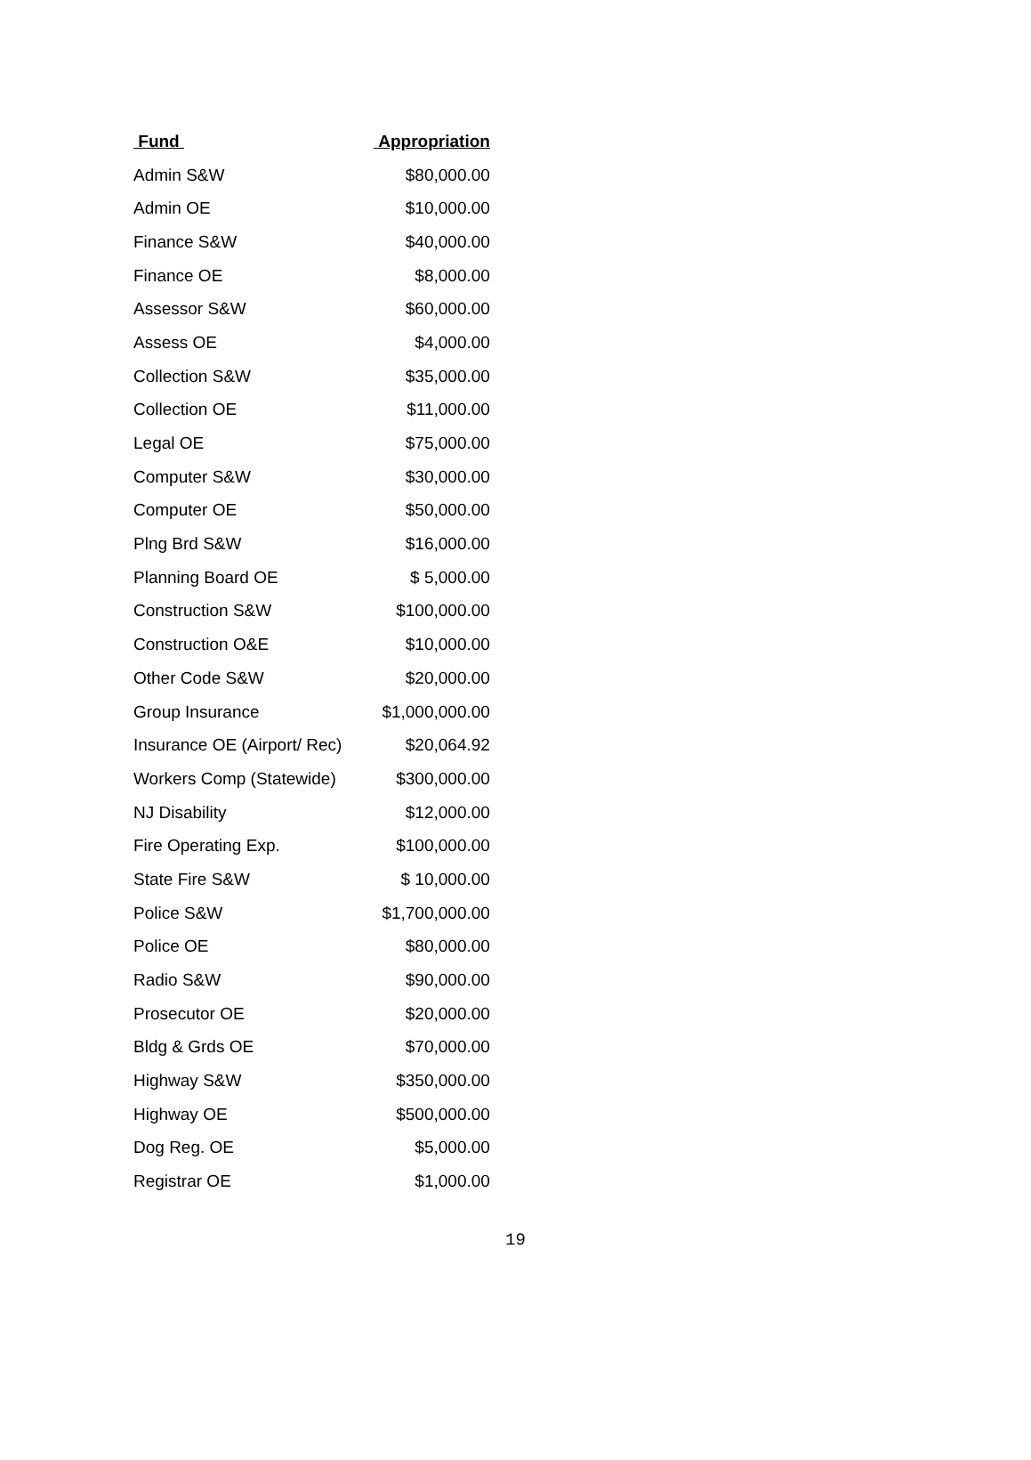| Fund | Appropriation |
| --- | --- |
| Admin S&W | $80,000.00 |
| Admin OE | $10,000.00 |
| Finance S&W | $40,000.00 |
| Finance OE | $8,000.00 |
| Assessor S&W | $60,000.00 |
| Assess OE | $4,000.00 |
| Collection S&W | $35,000.00 |
| Collection OE | $11,000.00 |
| Legal OE | $75,000.00 |
| Computer S&W | $30,000.00 |
| Computer OE | $50,000.00 |
| Plng Brd S&W | $16,000.00 |
| Planning Board OE | $ 5,000.00 |
| Construction S&W | $100,000.00 |
| Construction O&E | $10,000.00 |
| Other Code S&W | $20,000.00 |
| Group Insurance | $1,000,000.00 |
| Insurance OE (Airport/ Rec) | $20,064.92 |
| Workers Comp (Statewide) | $300,000.00 |
| NJ Disability | $12,000.00 |
| Fire Operating Exp. | $100,000.00 |
| State Fire S&W | $ 10,000.00 |
| Police S&W | $1,700,000.00 |
| Police OE | $80,000.00 |
| Radio S&W | $90,000.00 |
| Prosecutor OE | $20,000.00 |
| Bldg & Grds OE | $70,000.00 |
| Highway S&W | $350,000.00 |
| Highway OE | $500,000.00 |
| Dog Reg. OE | $5,000.00 |
| Registrar OE | $1,000.00 |
19